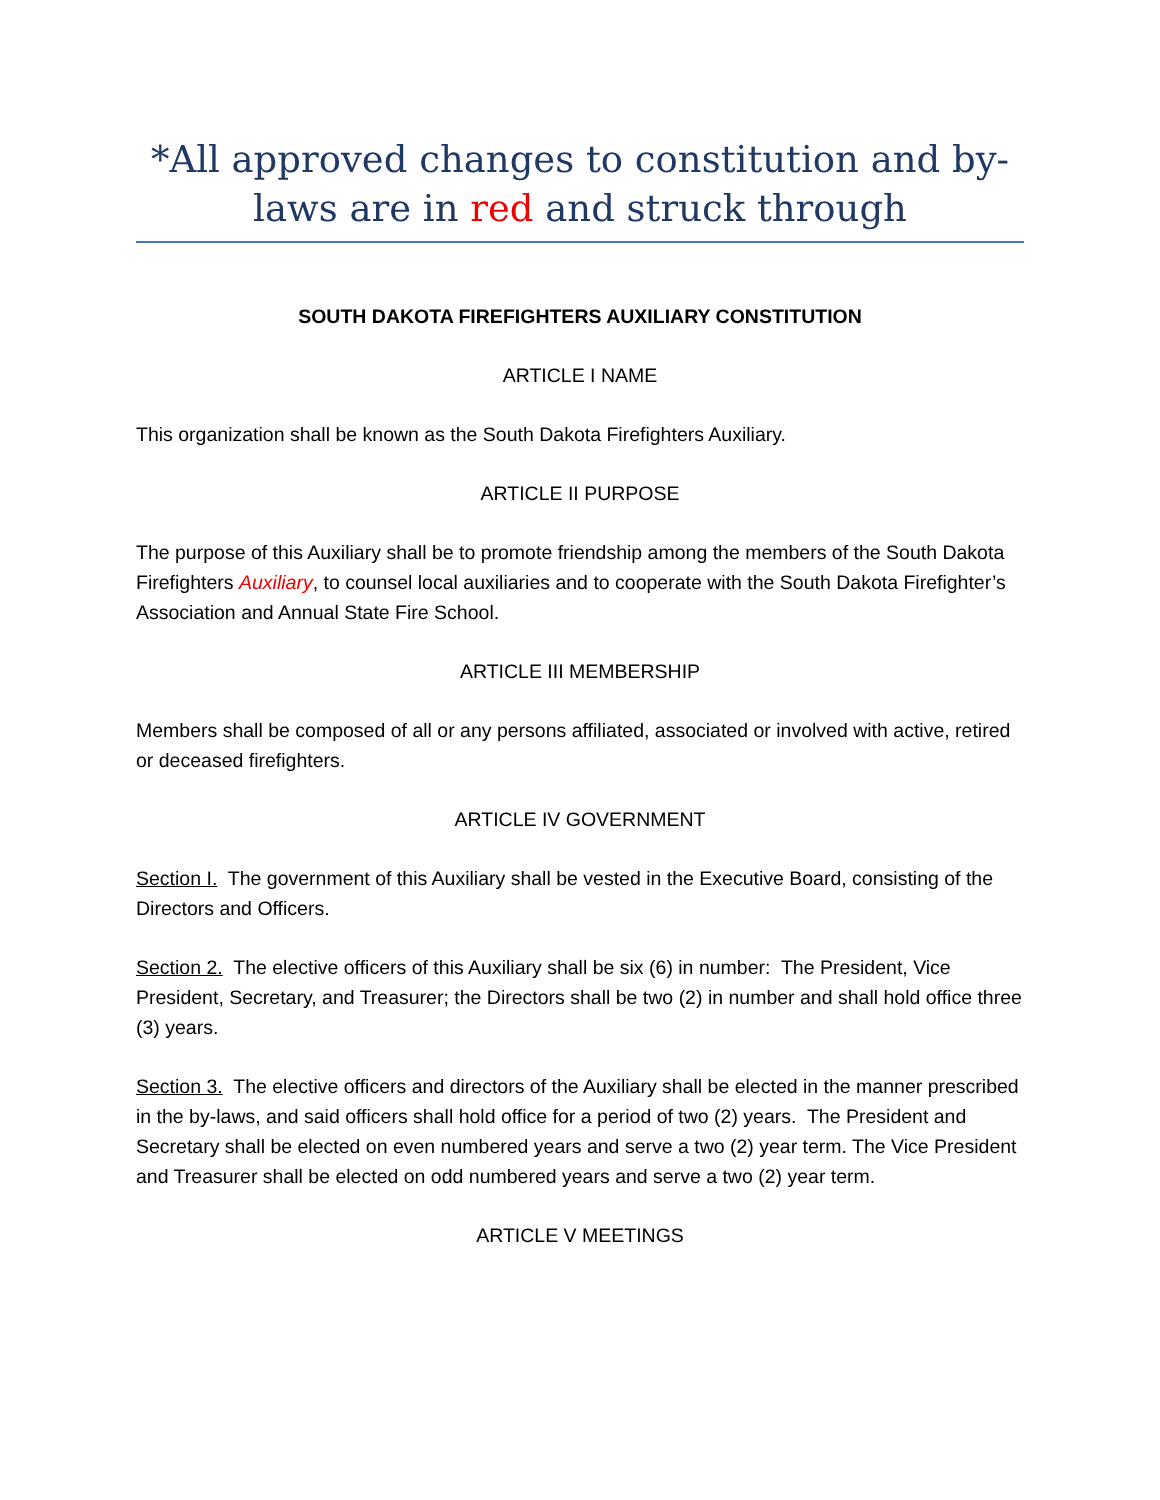*All approved changes to constitution and by-laws are in red and struck through
SOUTH DAKOTA FIREFIGHTERS AUXILIARY CONSTITUTION
ARTICLE I NAME
This organization shall be known as the South Dakota Firefighters Auxiliary.
ARTICLE II PURPOSE
The purpose of this Auxiliary shall be to promote friendship among the members of the South Dakota Firefighters Auxiliary, to counsel local auxiliaries and to cooperate with the South Dakota Firefighter’s Association and Annual State Fire School.
ARTICLE III MEMBERSHIP
Members shall be composed of all or any persons affiliated, associated or involved with active, retired or deceased firefighters.
ARTICLE IV GOVERNMENT
Section I. The government of this Auxiliary shall be vested in the Executive Board, consisting of the Directors and Officers.
Section 2. The elective officers of this Auxiliary shall be six (6) in number: The President, Vice President, Secretary, and Treasurer; the Directors shall be two (2) in number and shall hold office three (3) years.
Section 3. The elective officers and directors of the Auxiliary shall be elected in the manner prescribed in the by-laws, and said officers shall hold office for a period of two (2) years. The President and Secretary shall be elected on even numbered years and serve a two (2) year term. The Vice President and Treasurer shall be elected on odd numbered years and serve a two (2) year term.
ARTICLE V MEETINGS